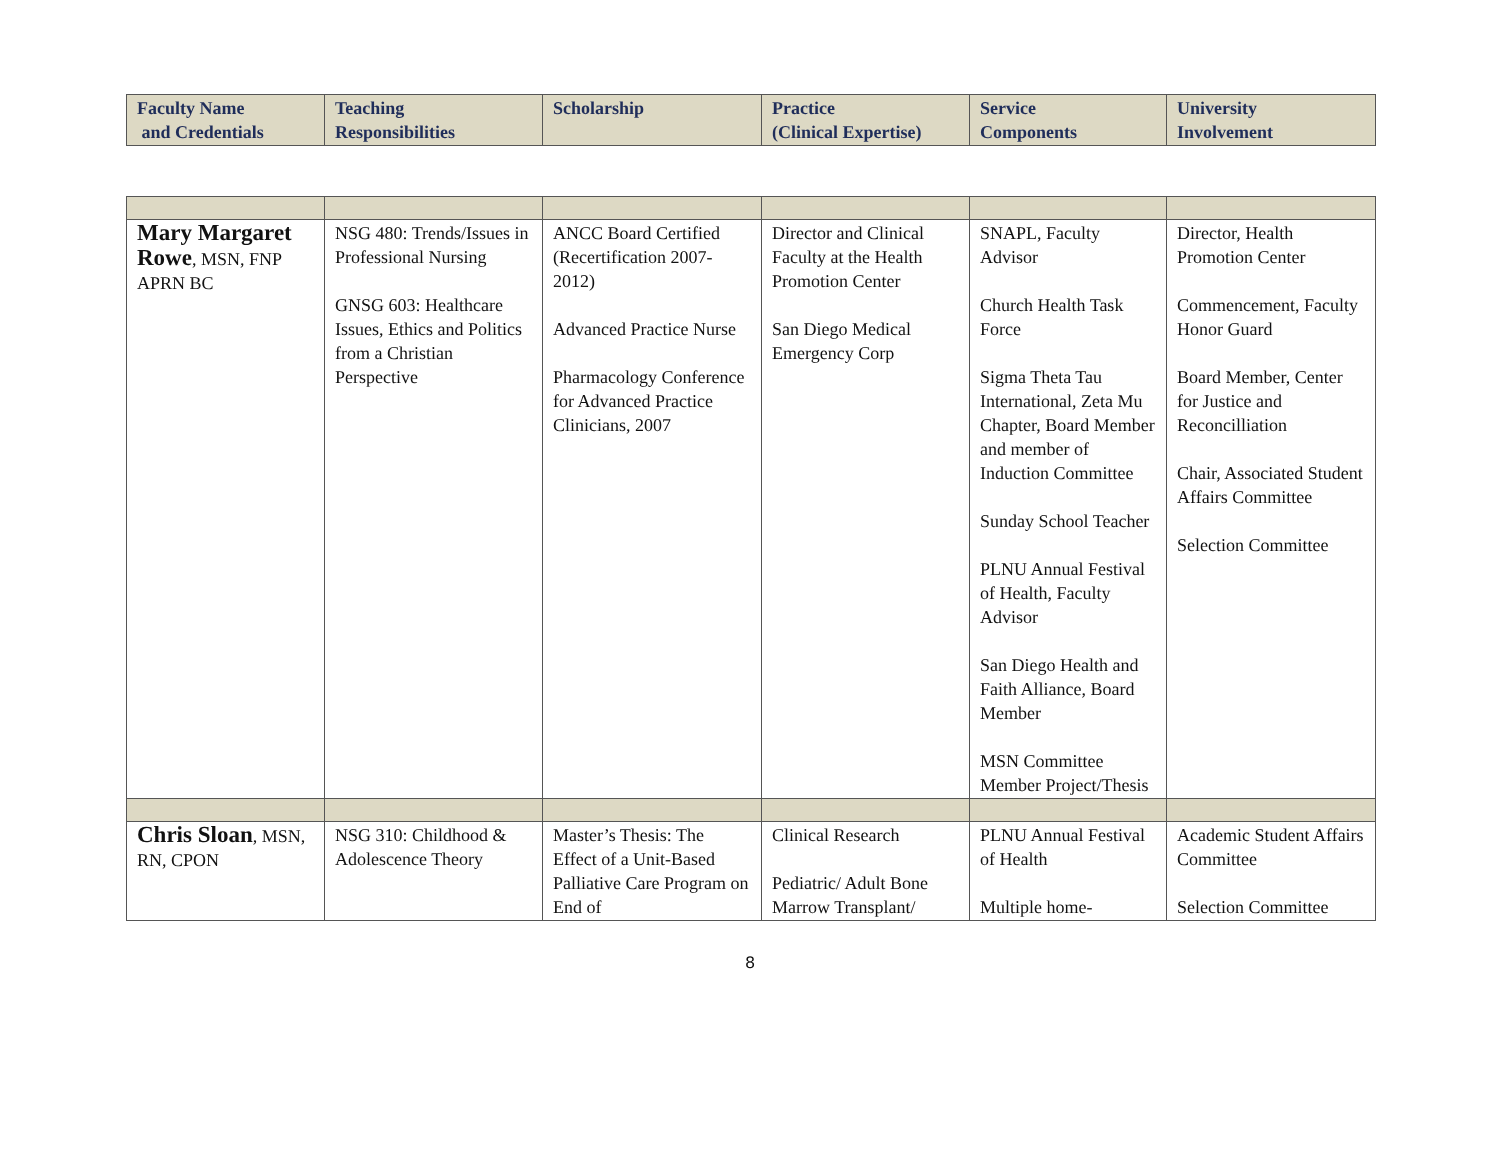| Faculty Name and Credentials | Teaching Responsibilities | Scholarship | Practice (Clinical Expertise) | Service Components | University Involvement |
| --- | --- | --- | --- | --- | --- |
| Mary Margaret Rowe , MSN, FNP APRN BC | NSG 480: Trends/Issues in Professional Nursing GNSG 603: Healthcare Issues, Ethics and Politics from a Christian Perspective | ANCC Board Certified (Recertification 2007-2012) Advanced Practice Nurse Pharmacology Conference for Advanced Practice Clinicians, 2007 | Director and Clinical Faculty at the Health Promotion Center San Diego Medical Emergency Corp | SNAPL, Faculty Advisor Church Health Task Force Sigma Theta Tau International, Zeta Mu Chapter, Board Member and member of Induction Committee Sunday School Teacher PLNU Annual Festival of Health, Faculty Advisor San Diego Health and Faith Alliance, Board Member MSN Committee Member Project/Thesis | Director, Health Promotion Center Commencement, Faculty Honor Guard Board Member, Center for Justice and Reconcilliation Chair, Associated Student Affairs Committee Selection Committee |
| Chris Sloan , MSN, RN, CPON | NSG 310: Childhood & Adolescence Theory | Master’s Thesis: The Effect of a Unit-Based Palliative Care Program on End of | Clinical Research Pediatric/ Adult Bone Marrow Transplant/ | PLNU Annual Festival of Health Multiple home- | Academic Student Affairs Committee Selection Committee |
8